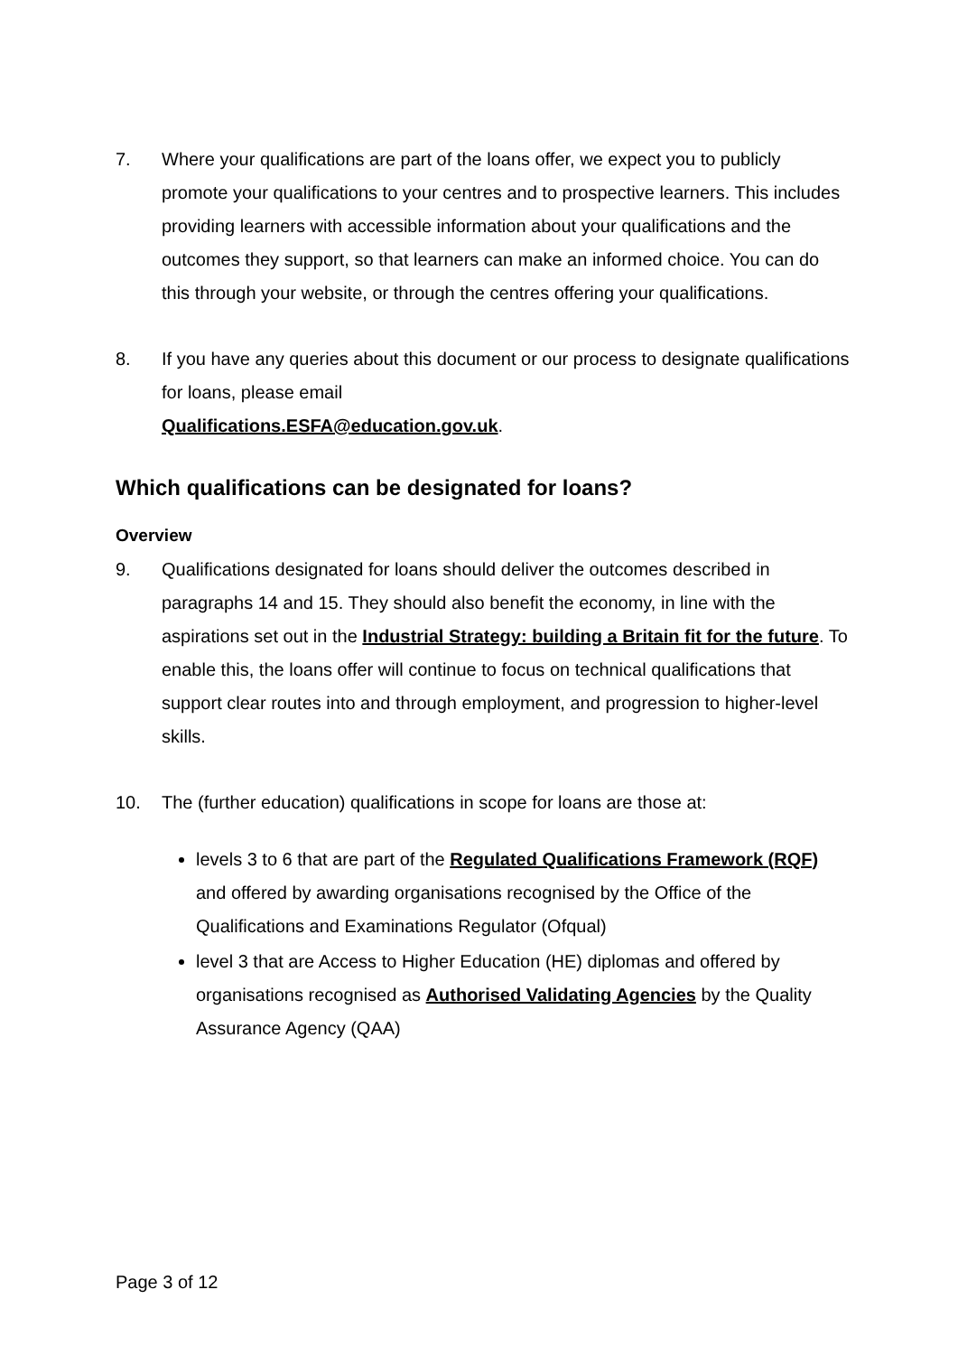7. Where your qualifications are part of the loans offer, we expect you to publicly promote your qualifications to your centres and to prospective learners. This includes providing learners with accessible information about your qualifications and the outcomes they support, so that learners can make an informed choice. You can do this through your website, or through the centres offering your qualifications.
8. If you have any queries about this document or our process to designate qualifications for loans, please email
Qualifications.ESFA@education.gov.uk.
Which qualifications can be designated for loans?
Overview
9. Qualifications designated for loans should deliver the outcomes described in paragraphs 14 and 15. They should also benefit the economy, in line with the aspirations set out in the Industrial Strategy: building a Britain fit for the future. To enable this, the loans offer will continue to focus on technical qualifications that support clear routes into and through employment, and progression to higher-level skills.
10. The (further education) qualifications in scope for loans are those at:
levels 3 to 6 that are part of the Regulated Qualifications Framework (RQF) and offered by awarding organisations recognised by the Office of the Qualifications and Examinations Regulator (Ofqual)
level 3 that are Access to Higher Education (HE) diplomas and offered by organisations recognised as Authorised Validating Agencies by the Quality Assurance Agency (QAA)
Page 3 of 12